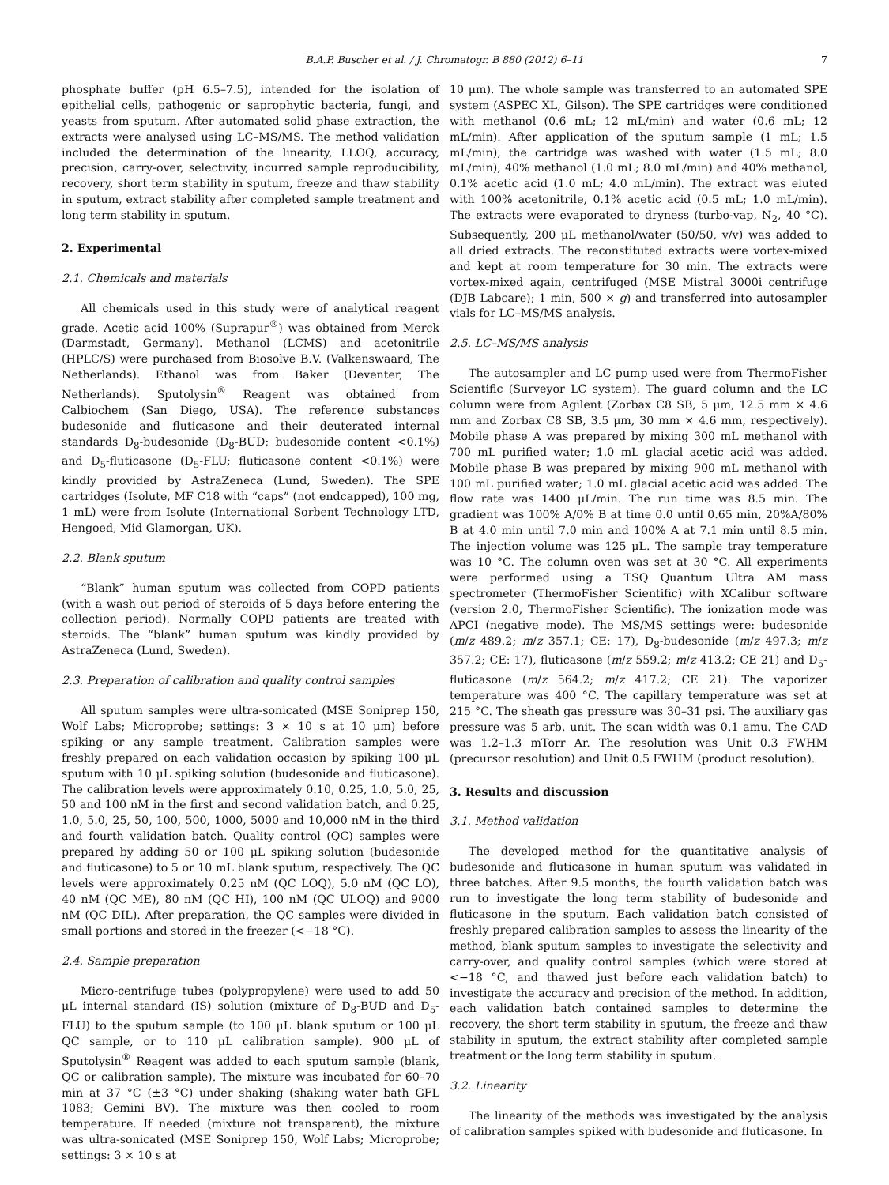B.A.P. Buscher et al. / J. Chromatogr. B 880 (2012) 6–11 7
phosphate buffer (pH 6.5–7.5), intended for the isolation of epithelial cells, pathogenic or saprophytic bacteria, fungi, and yeasts from sputum. After automated solid phase extraction, the extracts were analysed using LC–MS/MS. The method validation included the determination of the linearity, LLOQ, accuracy, precision, carry-over, selectivity, incurred sample reproducibility, recovery, short term stability in sputum, freeze and thaw stability in sputum, extract stability after completed sample treatment and long term stability in sputum.
2. Experimental
2.1. Chemicals and materials
All chemicals used in this study were of analytical reagent grade. Acetic acid 100% (Suprapur<sup>®</sup>) was obtained from Merck (Darmstadt, Germany). Methanol (LCMS) and acetonitrile (HPLC/S) were purchased from Biosolve B.V. (Valkenswaard, The Netherlands). Ethanol was from Baker (Deventer, The Netherlands). Sputolysin<sup>®</sup> Reagent was obtained from Calbiochem (San Diego, USA). The reference substances budesonide and fluticasone and their deuterated internal standards D<sub>8</sub>-budesonide (D<sub>8</sub>-BUD; budesonide content <0.1%) and D<sub>5</sub>-fluticasone (D<sub>5</sub>-FLU; fluticasone content <0.1%) were kindly provided by AstraZeneca (Lund, Sweden). The SPE cartridges (Isolute, MF C18 with “caps” (not endcapped), 100 mg, 1 mL) were from Isolute (International Sorbent Technology LTD, Hengoed, Mid Glamorgan, UK).
2.2. Blank sputum
“Blank” human sputum was collected from COPD patients (with a wash out period of steroids of 5 days before entering the collection period). Normally COPD patients are treated with steroids. The “blank” human sputum was kindly provided by AstraZeneca (Lund, Sweden).
2.3. Preparation of calibration and quality control samples
All sputum samples were ultra-sonicated (MSE Soniprep 150, Wolf Labs; Microprobe; settings: 3 × 10 s at 10 μm) before spiking or any sample treatment. Calibration samples were freshly prepared on each validation occasion by spiking 100 μL sputum with 10 μL spiking solution (budesonide and fluticasone). The calibration levels were approximately 0.10, 0.25, 1.0, 5.0, 25, 50 and 100 nM in the first and second validation batch, and 0.25, 1.0, 5.0, 25, 50, 100, 500, 1000, 5000 and 10,000 nM in the third and fourth validation batch. Quality control (QC) samples were prepared by adding 50 or 100 μL spiking solution (budesonide and fluticasone) to 5 or 10 mL blank sputum, respectively. The QC levels were approximately 0.25 nM (QC LOQ), 5.0 nM (QC LO), 40 nM (QC ME), 80 nM (QC HI), 100 nM (QC ULOQ) and 9000 nM (QC DIL). After preparation, the QC samples were divided in small portions and stored in the freezer (<−18 °C).
2.4. Sample preparation
Micro-centrifuge tubes (polypropylene) were used to add 50 μL internal standard (IS) solution (mixture of D<sub>8</sub>-BUD and D<sub>5</sub>-FLU) to the sputum sample (to 100 μL blank sputum or 100 μL QC sample, or to 110 μL calibration sample). 900 μL of Sputolysin<sup>®</sup> Reagent was added to each sputum sample (blank, QC or calibration sample). The mixture was incubated for 60–70 min at 37 °C (±3 °C) under shaking (shaking water bath GFL 1083; Gemini BV). The mixture was then cooled to room temperature. If needed (mixture not transparent), the mixture was ultra-sonicated (MSE Soniprep 150, Wolf Labs; Microprobe; settings: 3 × 10 s at
10 μm). The whole sample was transferred to an automated SPE system (ASPEC XL, Gilson). The SPE cartridges were conditioned with methanol (0.6 mL; 12 mL/min) and water (0.6 mL; 12 mL/min). After application of the sputum sample (1 mL; 1.5 mL/min), the cartridge was washed with water (1.5 mL; 8.0 mL/min), 40% methanol (1.0 mL; 8.0 mL/min) and 40% methanol, 0.1% acetic acid (1.0 mL; 4.0 mL/min). The extract was eluted with 100% acetonitrile, 0.1% acetic acid (0.5 mL; 1.0 mL/min). The extracts were evaporated to dryness (turbo-vap, N<sub>2</sub>, 40 °C). Subsequently, 200 μL methanol/water (50/50, v/v) was added to all dried extracts. The reconstituted extracts were vortex-mixed and kept at room temperature for 30 min. The extracts were vortex-mixed again, centrifuged (MSE Mistral 3000i centrifuge (DJB Labcare); 1 min, 500 × g) and transferred into autosampler vials for LC–MS/MS analysis.
2.5. LC–MS/MS analysis
The autosampler and LC pump used were from ThermoFisher Scientific (Surveyor LC system). The guard column and the LC column were from Agilent (Zorbax C8 SB, 5 μm, 12.5 mm × 4.6 mm and Zorbax C8 SB, 3.5 μm, 30 mm × 4.6 mm, respectively). Mobile phase A was prepared by mixing 300 mL methanol with 700 mL purified water; 1.0 mL glacial acetic acid was added. Mobile phase B was prepared by mixing 900 mL methanol with 100 mL purified water; 1.0 mL glacial acetic acid was added. The flow rate was 1400 μL/min. The run time was 8.5 min. The gradient was 100% A/0% B at time 0.0 until 0.65 min, 20%A/80% B at 4.0 min until 7.0 min and 100% A at 7.1 min until 8.5 min. The injection volume was 125 μL. The sample tray temperature was 10 °C. The column oven was set at 30 °C. All experiments were performed using a TSQ Quantum Ultra AM mass spectrometer (ThermoFisher Scientific) with XCalibur software (version 2.0, ThermoFisher Scientific). The ionization mode was APCI (negative mode). The MS/MS settings were: budesonide (m/z 489.2; m/z 357.1; CE: 17), D<sub>8</sub>-budesonide (m/z 497.3; m/z 357.2; CE: 17), fluticasone (m/z 559.2; m/z 413.2; CE 21) and D<sub>5</sub>-fluticasone (m/z 564.2; m/z 417.2; CE 21). The vaporizer temperature was 400 °C. The capillary temperature was set at 215 °C. The sheath gas pressure was 30–31 psi. The auxiliary gas pressure was 5 arb. unit. The scan width was 0.1 amu. The CAD was 1.2–1.3 mTorr Ar. The resolution was Unit 0.3 FWHM (precursor resolution) and Unit 0.5 FWHM (product resolution).
3. Results and discussion
3.1. Method validation
The developed method for the quantitative analysis of budesonide and fluticasone in human sputum was validated in three batches. After 9.5 months, the fourth validation batch was run to investigate the long term stability of budesonide and fluticasone in the sputum. Each validation batch consisted of freshly prepared calibration samples to assess the linearity of the method, blank sputum samples to investigate the selectivity and carry-over, and quality control samples (which were stored at <−18 °C, and thawed just before each validation batch) to investigate the accuracy and precision of the method. In addition, each validation batch contained samples to determine the recovery, the short term stability in sputum, the freeze and thaw stability in sputum, the extract stability after completed sample treatment or the long term stability in sputum.
3.2. Linearity
The linearity of the methods was investigated by the analysis of calibration samples spiked with budesonide and fluticasone. In